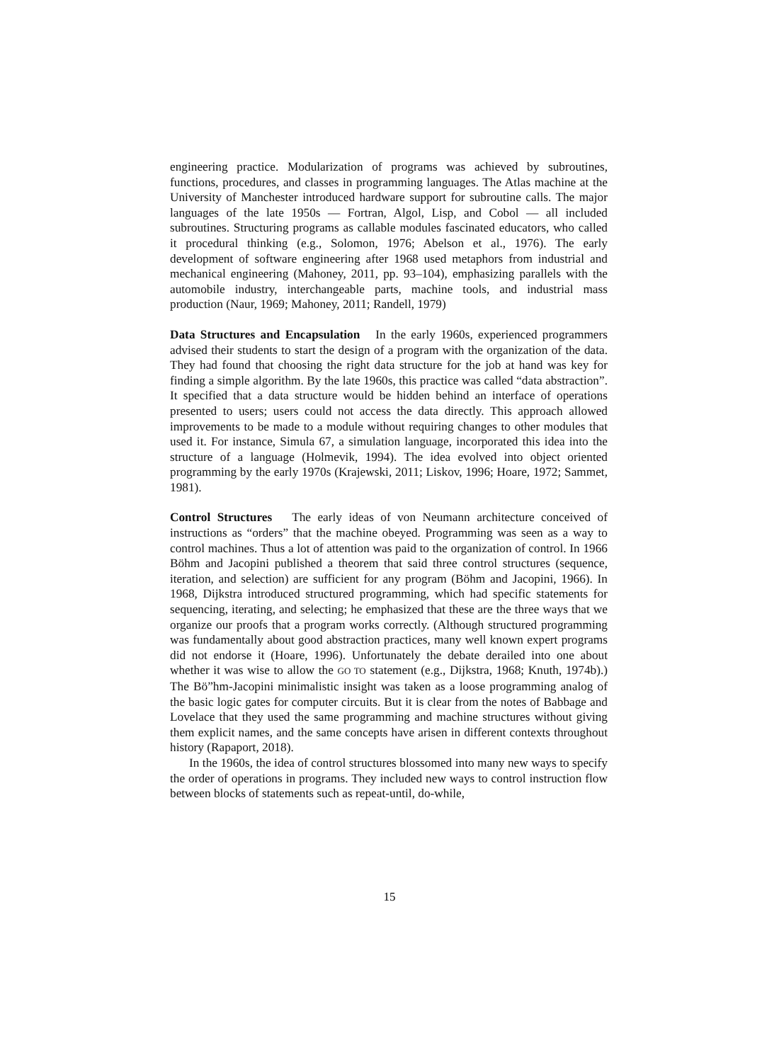engineering practice. Modularization of programs was achieved by subroutines, functions, procedures, and classes in programming languages. The Atlas machine at the University of Manchester introduced hardware support for subroutine calls. The major languages of the late 1950s — Fortran, Algol, Lisp, and Cobol — all included subroutines. Structuring programs as callable modules fascinated educators, who called it procedural thinking (e.g., Solomon, 1976; Abelson et al., 1976). The early development of software engineering after 1968 used metaphors from industrial and mechanical engineering (Mahoney, 2011, pp. 93–104), emphasizing parallels with the automobile industry, interchangeable parts, machine tools, and industrial mass production (Naur, 1969; Mahoney, 2011; Randell, 1979)
Data Structures and Encapsulation In the early 1960s, experienced programmers advised their students to start the design of a program with the organization of the data. They had found that choosing the right data structure for the job at hand was key for finding a simple algorithm. By the late 1960s, this practice was called “data abstraction”. It specified that a data structure would be hidden behind an interface of operations presented to users; users could not access the data directly. This approach allowed improvements to be made to a module without requiring changes to other modules that used it. For instance, Simula 67, a simulation language, incorporated this idea into the structure of a language (Holmevik, 1994). The idea evolved into object oriented programming by the early 1970s (Krajewski, 2011; Liskov, 1996; Hoare, 1972; Sammet, 1981).
Control Structures The early ideas of von Neumann architecture conceived of instructions as “orders” that the machine obeyed. Programming was seen as a way to control machines. Thus a lot of attention was paid to the organization of control. In 1966 Böhm and Jacopini published a theorem that said three control structures (sequence, iteration, and selection) are sufficient for any program (Böhm and Jacopini, 1966). In 1968, Dijkstra introduced structured programming, which had specific statements for sequencing, iterating, and selecting; he emphasized that these are the three ways that we organize our proofs that a program works correctly. (Although structured programming was fundamentally about good abstraction practices, many well known expert programs did not endorse it (Hoare, 1996). Unfortunately the debate derailed into one about whether it was wise to allow the GO TO statement (e.g., Dijkstra, 1968; Knuth, 1974b).) The Bö”hm-Jacopini minimalistic insight was taken as a loose programming analog of the basic logic gates for computer circuits. But it is clear from the notes of Babbage and Lovelace that they used the same programming and machine structures without giving them explicit names, and the same concepts have arisen in different contexts throughout history (Rapaport, 2018).
In the 1960s, the idea of control structures blossomed into many new ways to specify the order of operations in programs. They included new ways to control instruction flow between blocks of statements such as repeat-until, do-while,
15